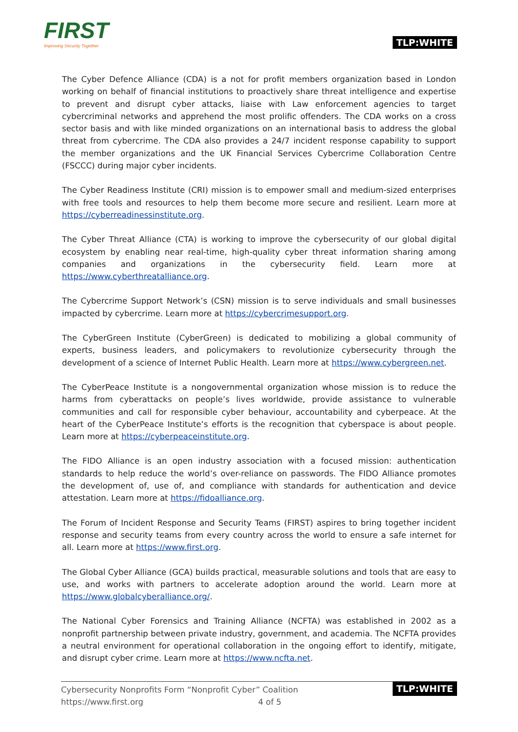FIRST
Improving Security Together
TLP:WHITE
The Cyber Defence Alliance (CDA) is a not for profit members organization based in London working on behalf of financial institutions to proactively share threat intelligence and expertise to prevent and disrupt cyber attacks, liaise with Law enforcement agencies to target cybercriminal networks and apprehend the most prolific offenders. The CDA works on a cross sector basis and with like minded organizations on an international basis to address the global threat from cybercrime. The CDA also provides a 24/7 incident response capability to support the member organizations and the UK Financial Services Cybercrime Collaboration Centre (FSCCC) during major cyber incidents.
The Cyber Readiness Institute (CRI) mission is to empower small and medium-sized enterprises with free tools and resources to help them become more secure and resilient. Learn more at https://cyberreadinessinstitute.org.
The Cyber Threat Alliance (CTA) is working to improve the cybersecurity of our global digital ecosystem by enabling near real-time, high-quality cyber threat information sharing among companies and organizations in the cybersecurity field. Learn more at https://www.cyberthreatalliance.org.
The Cybercrime Support Network’s (CSN) mission is to serve individuals and small businesses impacted by cybercrime. Learn more at https://cybercrimesupport.org.
The CyberGreen Institute (CyberGreen) is dedicated to mobilizing a global community of experts, business leaders, and policymakers to revolutionize cybersecurity through the development of a science of Internet Public Health. Learn more at https://www.cybergreen.net.
The CyberPeace Institute is a nongovernmental organization whose mission is to reduce the harms from cyberattacks on people’s lives worldwide, provide assistance to vulnerable communities and call for responsible cyber behaviour, accountability and cyberpeace. At the heart of the CyberPeace Institute’s efforts is the recognition that cyberspace is about people. Learn more at https://cyberpeaceinstitute.org.
The FIDO Alliance is an open industry association with a focused mission: authentication standards to help reduce the world’s over-reliance on passwords. The FIDO Alliance promotes the development of, use of, and compliance with standards for authentication and device attestation. Learn more at https://fidoalliance.org.
The Forum of Incident Response and Security Teams (FIRST) aspires to bring together incident response and security teams from every country across the world to ensure a safe internet for all. Learn more at https://www.first.org.
The Global Cyber Alliance (GCA) builds practical, measurable solutions and tools that are easy to use, and works with partners to accelerate adoption around the world. Learn more at https://www.globalcyberalliance.org/.
The National Cyber Forensics and Training Alliance (NCFTA) was established in 2002 as a nonprofit partnership between private industry, government, and academia. The NCFTA provides a neutral environment for operational collaboration in the ongoing effort to identify, mitigate, and disrupt cyber crime. Learn more at https://www.ncfta.net.
Cybersecurity Nonprofits Form “Nonprofit Cyber” Coalition
https://www.first.org 4 of 5
TLP:WHITE